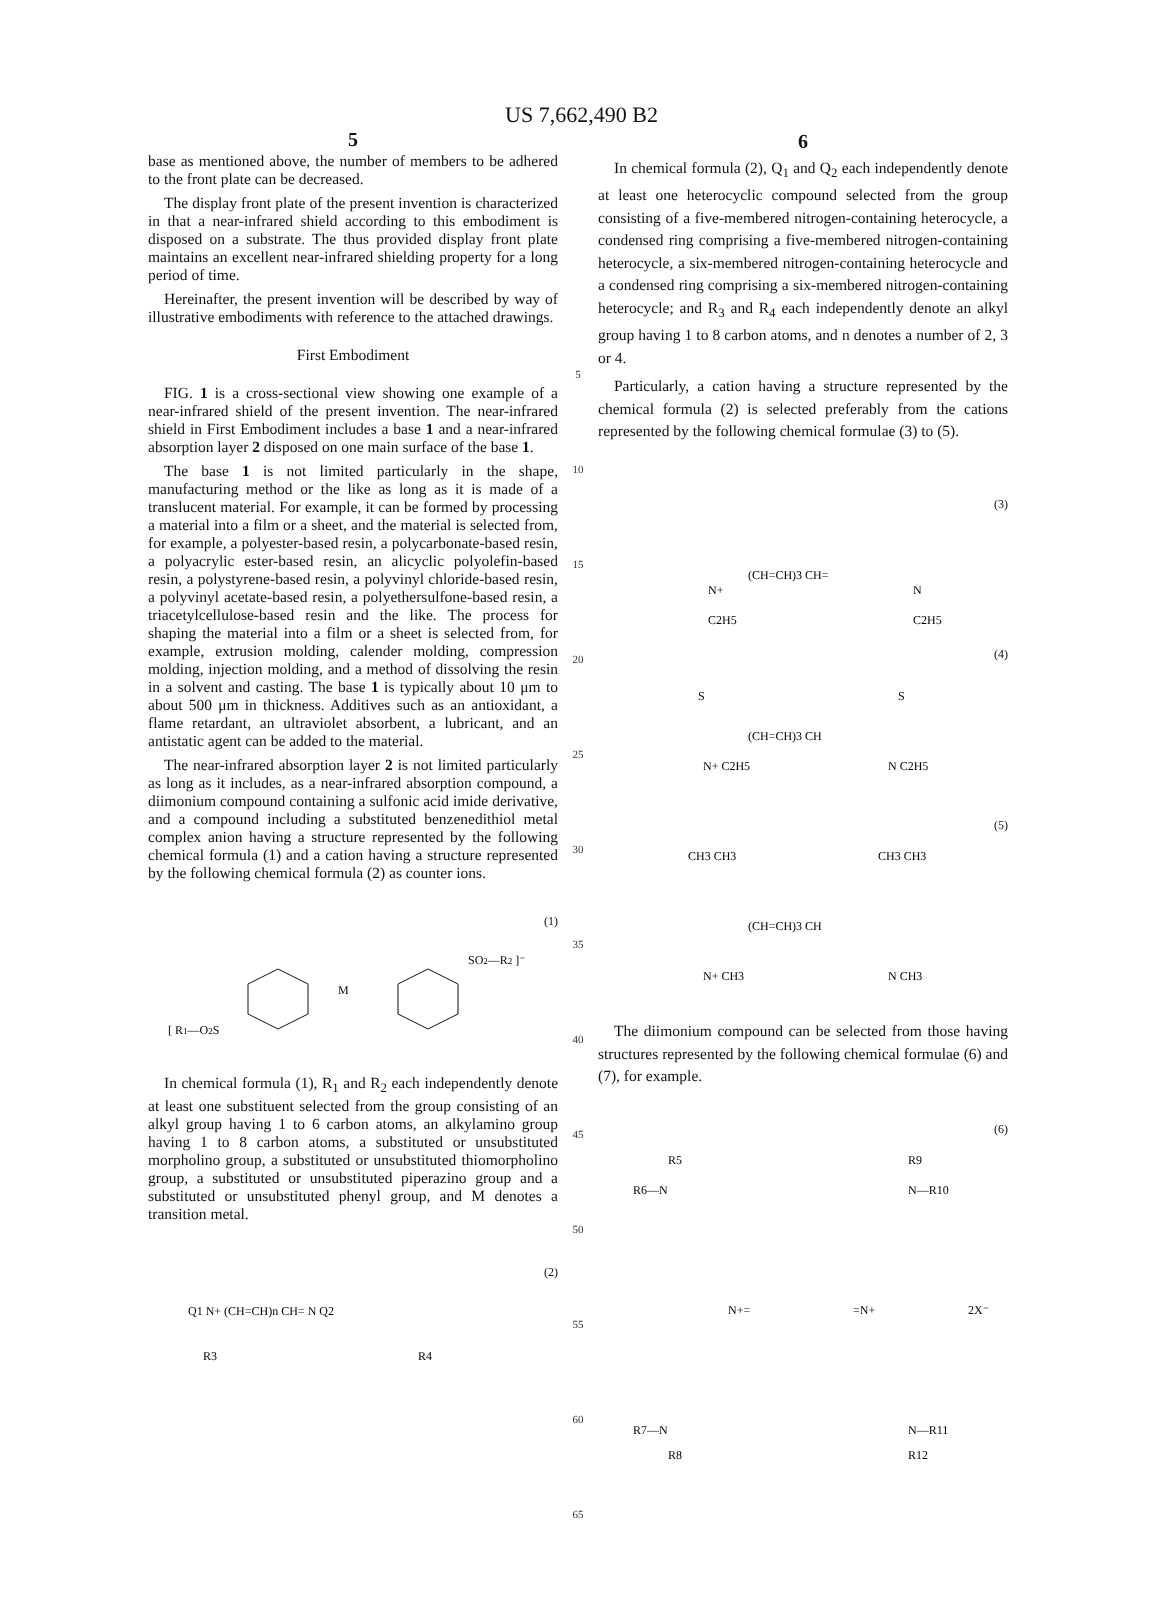US 7,662,490 B2
5
base as mentioned above, the number of members to be adhered to the front plate can be decreased.
The display front plate of the present invention is characterized in that a near-infrared shield according to this embodiment is disposed on a substrate. The thus provided display front plate maintains an excellent near-infrared shielding property for a long period of time.
Hereinafter, the present invention will be described by way of illustrative embodiments with reference to the attached drawings.
First Embodiment
FIG. 1 is a cross-sectional view showing one example of a near-infrared shield of the present invention. The near-infrared shield in First Embodiment includes a base 1 and a near-infrared absorption layer 2 disposed on one main surface of the base 1.
The base 1 is not limited particularly in the shape, manufacturing method or the like as long as it is made of a translucent material. For example, it can be formed by processing a material into a film or a sheet, and the material is selected from, for example, a polyester-based resin, a polycarbonate-based resin, a polyacrylic ester-based resin, an alicyclic polyolefin-based resin, a polystyrene-based resin, a polyvinyl chloride-based resin, a polyvinyl acetate-based resin, a polyethersulfone-based resin, a triacetylcellulose-based resin and the like. The process for shaping the material into a film or a sheet is selected from, for example, extrusion molding, calender molding, compression molding, injection molding, and a method of dissolving the resin in a solvent and casting. The base 1 is typically about 10 μm to about 500 μm in thickness. Additives such as an antioxidant, a flame retardant, an ultraviolet absorbent, a lubricant, and an antistatic agent can be added to the material.
The near-infrared absorption layer 2 is not limited particularly as long as it includes, as a near-infrared absorption compound, a diimonium compound containing a sulfonic acid imide derivative, and a compound including a substituted benzenedithiol metal complex anion having a structure represented by the following chemical formula (1) and a cation having a structure represented by the following chemical formula (2) as counter ions.
(1)
[ R1—O2S
M
SO2—R2 ]⁻
In chemical formula (1), R<sub>1</sub> and R<sub>2</sub> each independently denote at least one substituent selected from the group consisting of an alkyl group having 1 to 6 carbon atoms, an alkylamino group having 1 to 8 carbon atoms, a substituted or unsubstituted morpholino group, a substituted or unsubstituted thiomorpholino group, a substituted or unsubstituted piperazino group and a substituted or unsubstituted phenyl group, and M denotes a transition metal.
(2)
Q1 N+ (CH=CH)n CH= N Q2
R3
R4
5
10
15
20
25
30
35
40
45
50
55
60
65
6
In chemical formula (2), Q<sub>1</sub> and Q<sub>2</sub> each independently denote at least one heterocyclic compound selected from the group consisting of a five-membered nitrogen-containing heterocycle, a condensed ring comprising a five-membered nitrogen-containing heterocycle, a six-membered nitrogen-containing heterocycle and a condensed ring comprising a six-membered nitrogen-containing heterocycle; and R<sub>3</sub> and R<sub>4</sub> each independently denote an alkyl group having 1 to 8 carbon atoms, and n denotes a number of 2, 3 or 4.
Particularly, a cation having a structure represented by the chemical formula (2) is selected preferably from the cations represented by the following chemical formulae (3) to (5).
(3)
(CH=CH)3 CH=
N+
C2H5
N
C2H5
(4)
(CH=CH)3 CH
S
S
N+ C2H5
N C2H5
(5)
CH3 CH3
CH3 CH3
(CH=CH)3 CH
N+ CH3
N CH3
The diimonium compound can be selected from those having structures represented by the following chemical formulae (6) and (7), for example.
(6)
R5
R6—N
R9
N—R10
N+=
=N+
2X⁻
R7—N
R8
N—R11
R12